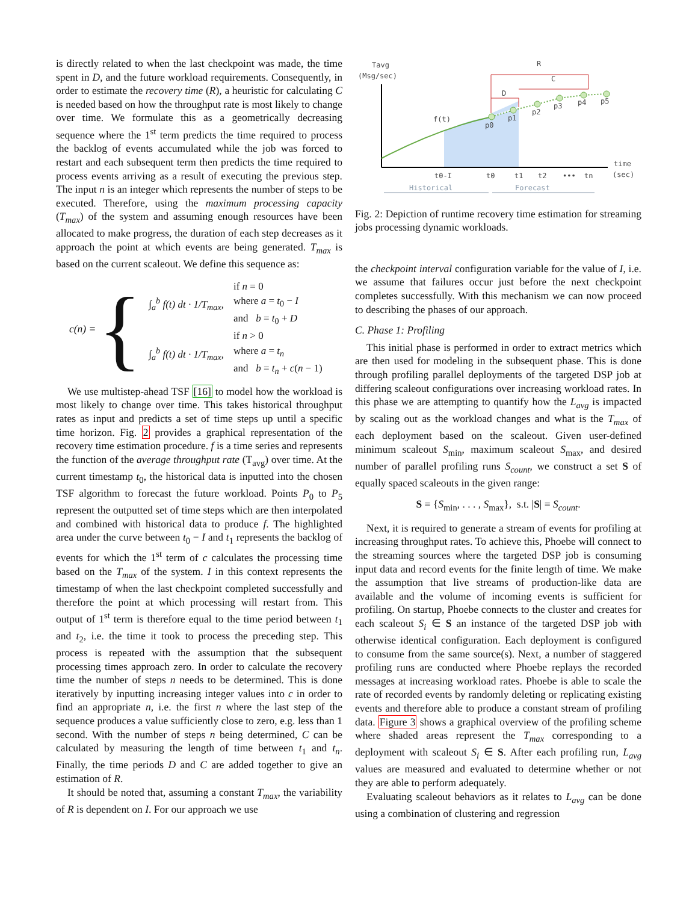is directly related to when the last checkpoint was made, the time spent in D, and the future workload requirements. Consequently, in order to estimate the recovery time (R), a heuristic for calculating C is needed based on how the throughput rate is most likely to change over time. We formulate this as a geometrically decreasing sequence where the 1<sup>st</sup> term predicts the time required to process the backlog of events accumulated while the job was forced to restart and each subsequent term then predicts the time required to process events arriving as a result of executing the previous step. The input n is an integer which represents the number of steps to be executed. Therefore, using the maximum processing capacity (T<sub>max</sub>) of the system and assuming enough resources have been allocated to make progress, the duration of each step decreases as it approach the point at which events are being generated. T<sub>max</sub> is based on the current scaleout. We define this sequence as:
c(n) = {
| ∫<sub>a</sub><sup>b</sup> f(t) dt · 1/T<sub>max</sub>, | if n = 0 |
| | where a = t<sub>0</sub> − I |
| | and b = t<sub>0</sub> + D |
| ∫<sub>a</sub><sup>b</sup> f(t) dt · 1/T<sub>max</sub>, | if n > 0 |
| | where a = t<sub>n</sub> |
| | and b = t<sub>n</sub> + c ( n − 1) |
We use multistep-ahead TSF [16] to model how the workload is most likely to change over time. This takes historical throughput rates as input and predicts a set of time steps up until a specific time horizon. Fig. 2 provides a graphical representation of the recovery time estimation procedure. f is a time series and represents the function of the average throughput rate (T<sub>avg</sub>) over time. At the current timestamp t<sub>0</sub>, the historical data is inputted into the chosen TSF algorithm to forecast the future workload. Points P<sub>0</sub> to P<sub>5</sub> represent the outputted set of time steps which are then interpolated and combined with historical data to produce f. The highlighted area under the curve between t<sub>0</sub> − I and t<sub>1</sub> represents the backlog of events for which the 1<sup>st</sup> term of c calculates the processing time based on the T<sub>max</sub> of the system. I in this context represents the timestamp of when the last checkpoint completed successfully and therefore the point at which processing will restart from. This output of 1<sup>st</sup> term is therefore equal to the time period between t<sub>1</sub> and t<sub>2</sub>, i.e. the time it took to process the preceding step. This process is repeated with the assumption that the subsequent processing times approach zero. In order to calculate the recovery time the number of steps n needs to be determined. This is done iteratively by inputting increasing integer values into c in order to find an appropriate n, i.e. the first n where the last step of the sequence produces a value sufficiently close to zero, e.g. less than 1 second. With the number of steps n being determined, C can be calculated by measuring the length of time between t<sub>1</sub> and t<sub>n</sub>. Finally, the time periods D and C are added together to give an estimation of R.
It should be noted that, assuming a constant T<sub>max</sub>, the variability of R is dependent on I. For our approach we use
Tavg
(Msg/sec)
R
C
D
f(t)
p0
p1
p2
p3
p4
p5
t0-I
t0
t1
t2
•••
tn
time
(sec)
Historical
Forecast
Fig. 2: Depiction of runtime recovery time estimation for streaming jobs processing dynamic workloads.
the checkpoint interval configuration variable for the value of I, i.e. we assume that failures occur just before the next checkpoint completes successfully. With this mechanism we can now proceed to describing the phases of our approach.
C. Phase 1: Profiling
This initial phase is performed in order to extract metrics which are then used for modeling in the subsequent phase. This is done through profiling parallel deployments of the targeted DSP job at differing scaleout configurations over increasing workload rates. In this phase we are attempting to quantify how the L<sub>avg</sub> is impacted by scaling out as the workload changes and what is the T<sub>max</sub> of each deployment based on the scaleout. Given user-defined minimum scaleout S<sub>min</sub>, maximum scaleout S<sub>max</sub>, and desired number of parallel profiling runs S<sub>count</sub>, we construct a set S of equally spaced scaleouts in the given range:
S = {S<sub>min</sub>, . . . , S<sub>max</sub>}, s.t. |S| = S<sub>count</sub>.
Next, it is required to generate a stream of events for profiling at increasing throughput rates. To achieve this, Phoebe will connect to the streaming sources where the targeted DSP job is consuming input data and record events for the finite length of time. We make the assumption that live streams of production-like data are available and the volume of incoming events is sufficient for profiling. On startup, Phoebe connects to the cluster and creates for each scaleout S<sub>i</sub> ∈ S an instance of the targeted DSP job with otherwise identical configuration. Each deployment is configured to consume from the same source(s). Next, a number of staggered profiling runs are conducted where Phoebe replays the recorded messages at increasing workload rates. Phoebe is able to scale the rate of recorded events by randomly deleting or replicating existing events and therefore able to produce a constant stream of profiling data. Figure 3 shows a graphical overview of the profiling scheme where shaded areas represent the T<sub>max</sub> corresponding to a deployment with scaleout S<sub>i</sub> ∈ S. After each profiling run, L<sub>avg</sub> values are measured and evaluated to determine whether or not they are able to perform adequately.
Evaluating scaleout behaviors as it relates to L<sub>avg</sub> can be done using a combination of clustering and regression